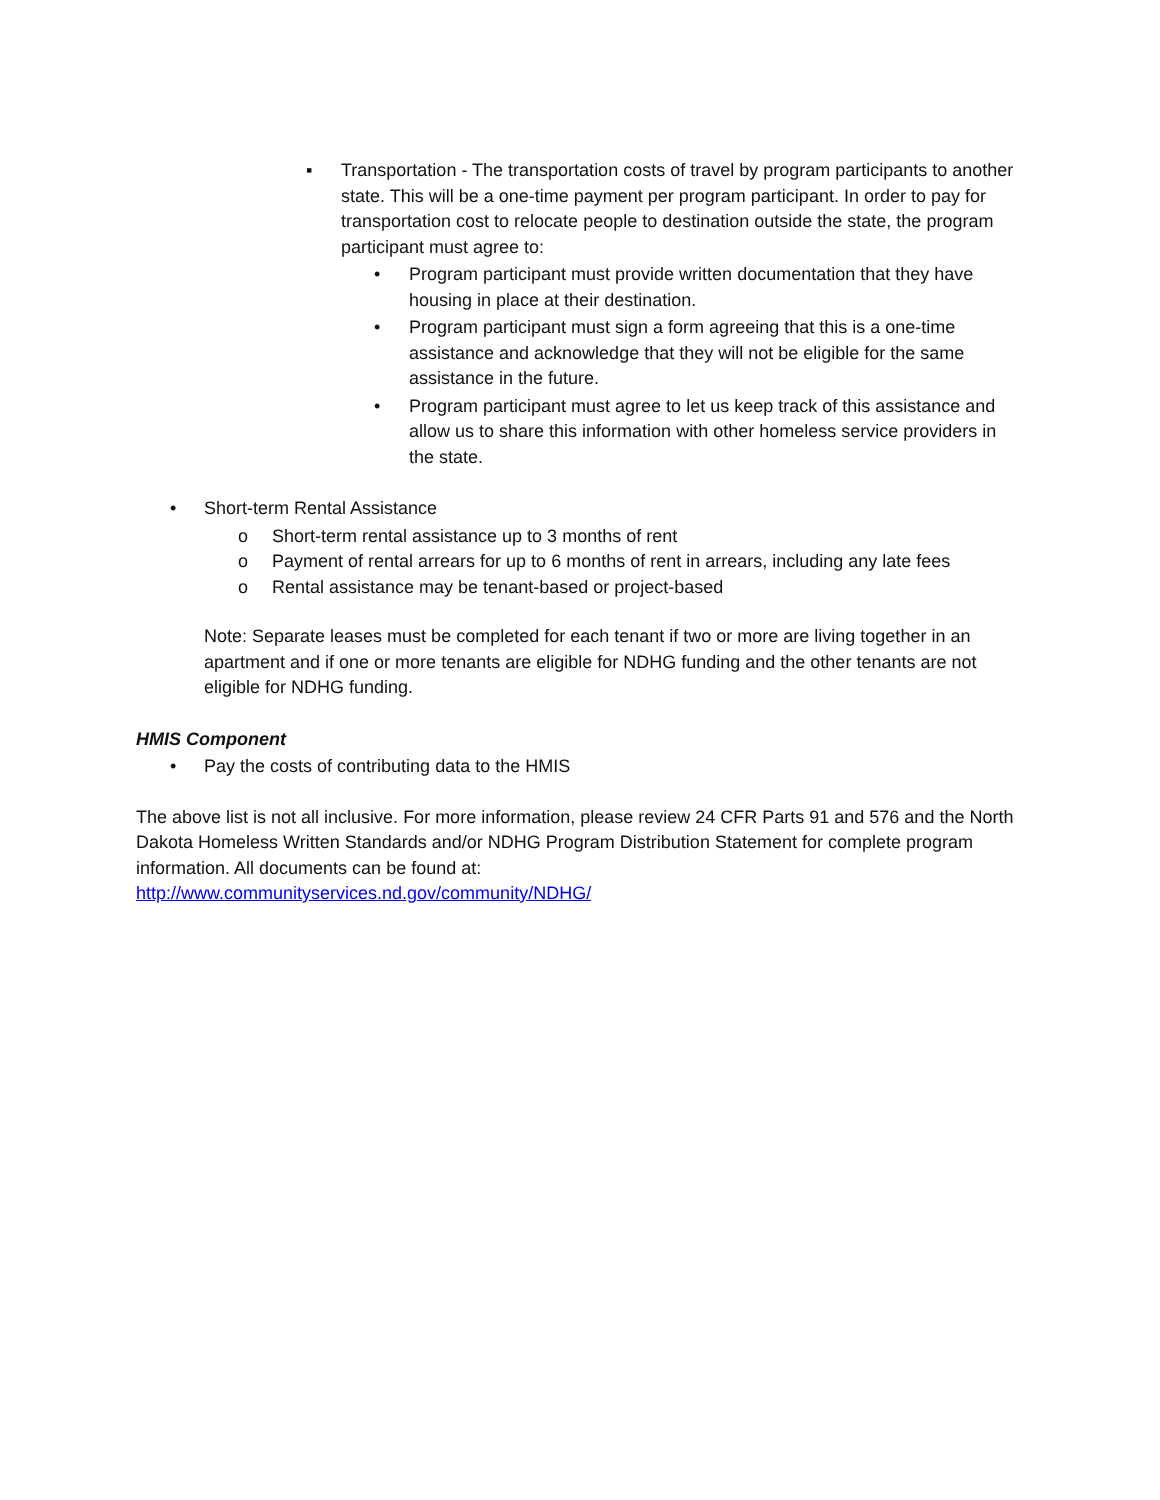▪ Transportation - The transportation costs of travel by program participants to another state. This will be a one-time payment per program participant. In order to pay for transportation cost to relocate people to destination outside the state, the program participant must agree to:
• Program participant must provide written documentation that they have housing in place at their destination.
• Program participant must sign a form agreeing that this is a one-time assistance and acknowledge that they will not be eligible for the same assistance in the future.
• Program participant must agree to let us keep track of this assistance and allow us to share this information with other homeless service providers in the state.
• Short-term Rental Assistance
o Short-term rental assistance up to 3 months of rent
o Payment of rental arrears for up to 6 months of rent in arrears, including any late fees
o Rental assistance may be tenant-based or project-based
Note: Separate leases must be completed for each tenant if two or more are living together in an apartment and if one or more tenants are eligible for NDHG funding and the other tenants are not eligible for NDHG funding.
HMIS Component
• Pay the costs of contributing data to the HMIS
The above list is not all inclusive. For more information, please review 24 CFR Parts 91 and 576 and the North Dakota Homeless Written Standards and/or NDHG Program Distribution Statement for complete program information. All documents can be found at:
http://www.communityservices.nd.gov/community/NDHG/